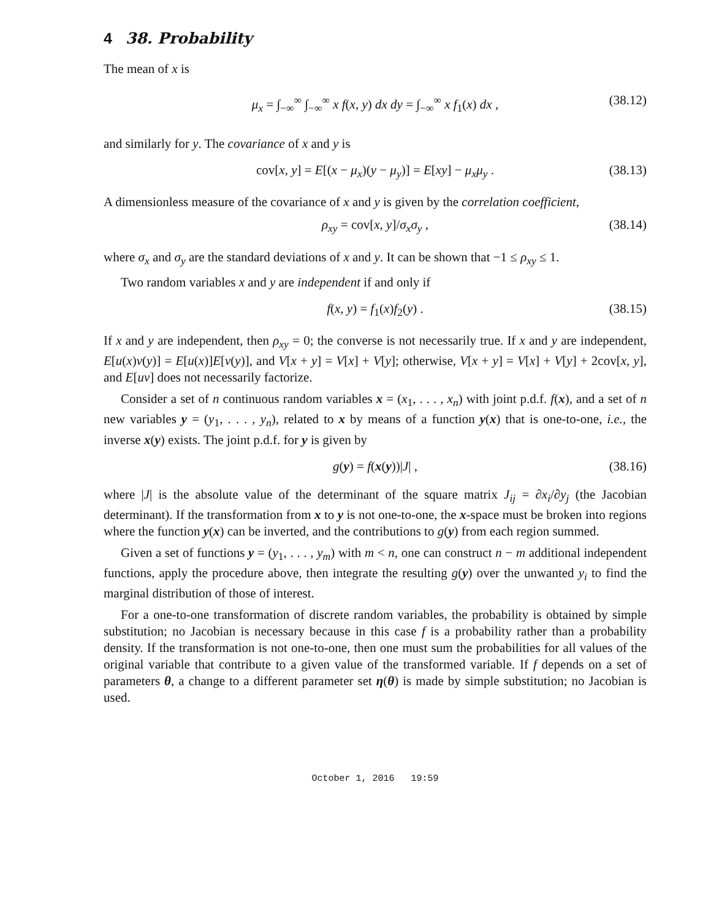4 38. Probability
The mean of x is
μ<sub>x</sub> = ∫<sub>−∞</sub><sup>∞</sup> ∫<sub>−∞</sub><sup>∞</sup> x f(x, y) dx dy = ∫<sub>−∞</sub><sup>∞</sup> x f<sub>1</sub>(x) dx , (38.12)
and similarly for y. The covariance of x and y is
cov[x, y] = E[(x − μ<sub>x</sub>)(y − μ<sub>y</sub>)] = E[xy] − μ<sub>x</sub>μ<sub>y</sub> . (38.13)
A dimensionless measure of the covariance of x and y is given by the correlation coefficient,
ρ<sub>xy</sub> = cov[x, y]/σ<sub>x</sub>σ<sub>y</sub> , (38.14)
where σ<sub>x</sub> and σ<sub>y</sub> are the standard deviations of x and y. It can be shown that −1 ≤ ρ<sub>xy</sub> ≤ 1.
Two random variables x and y are independent if and only if
f(x, y) = f<sub>1</sub>(x)f<sub>2</sub>(y) . (38.15)
If x and y are independent, then ρ<sub>xy</sub> = 0; the converse is not necessarily true. If x and y are independent, E[u(x)v(y)] = E[u(x)]E[v(y)], and V[x + y] = V[x] + V[y]; otherwise, V[x + y] = V[x] + V[y] + 2cov[x, y], and E[uv] does not necessarily factorize.
Consider a set of n continuous random variables x = (x<sub>1</sub>, . . . , x<sub>n</sub>) with joint p.d.f. f(x), and a set of n new variables y = (y<sub>1</sub>, . . . , y<sub>n</sub>), related to x by means of a function y(x) that is one-to-one, i.e., the inverse x(y) exists. The joint p.d.f. for y is given by
g(y) = f(x(y))|J| , (38.16)
where |J| is the absolute value of the determinant of the square matrix J<sub>ij</sub> = ∂x<sub>i</sub>/∂y<sub>j</sub> (the Jacobian determinant). If the transformation from x to y is not one-to-one, the x-space must be broken into regions where the function y(x) can be inverted, and the contributions to g(y) from each region summed.
Given a set of functions y = (y<sub>1</sub>, . . . , y<sub>m</sub>) with m < n, one can construct n − m additional independent functions, apply the procedure above, then integrate the resulting g(y) over the unwanted y<sub>i</sub> to find the marginal distribution of those of interest.
For a one-to-one transformation of discrete random variables, the probability is obtained by simple substitution; no Jacobian is necessary because in this case f is a probability rather than a probability density. If the transformation is not one-to-one, then one must sum the probabilities for all values of the original variable that contribute to a given value of the transformed variable. If f depends on a set of parameters θ, a change to a different parameter set η(θ) is made by simple substitution; no Jacobian is used.
October 1, 2016 19:59